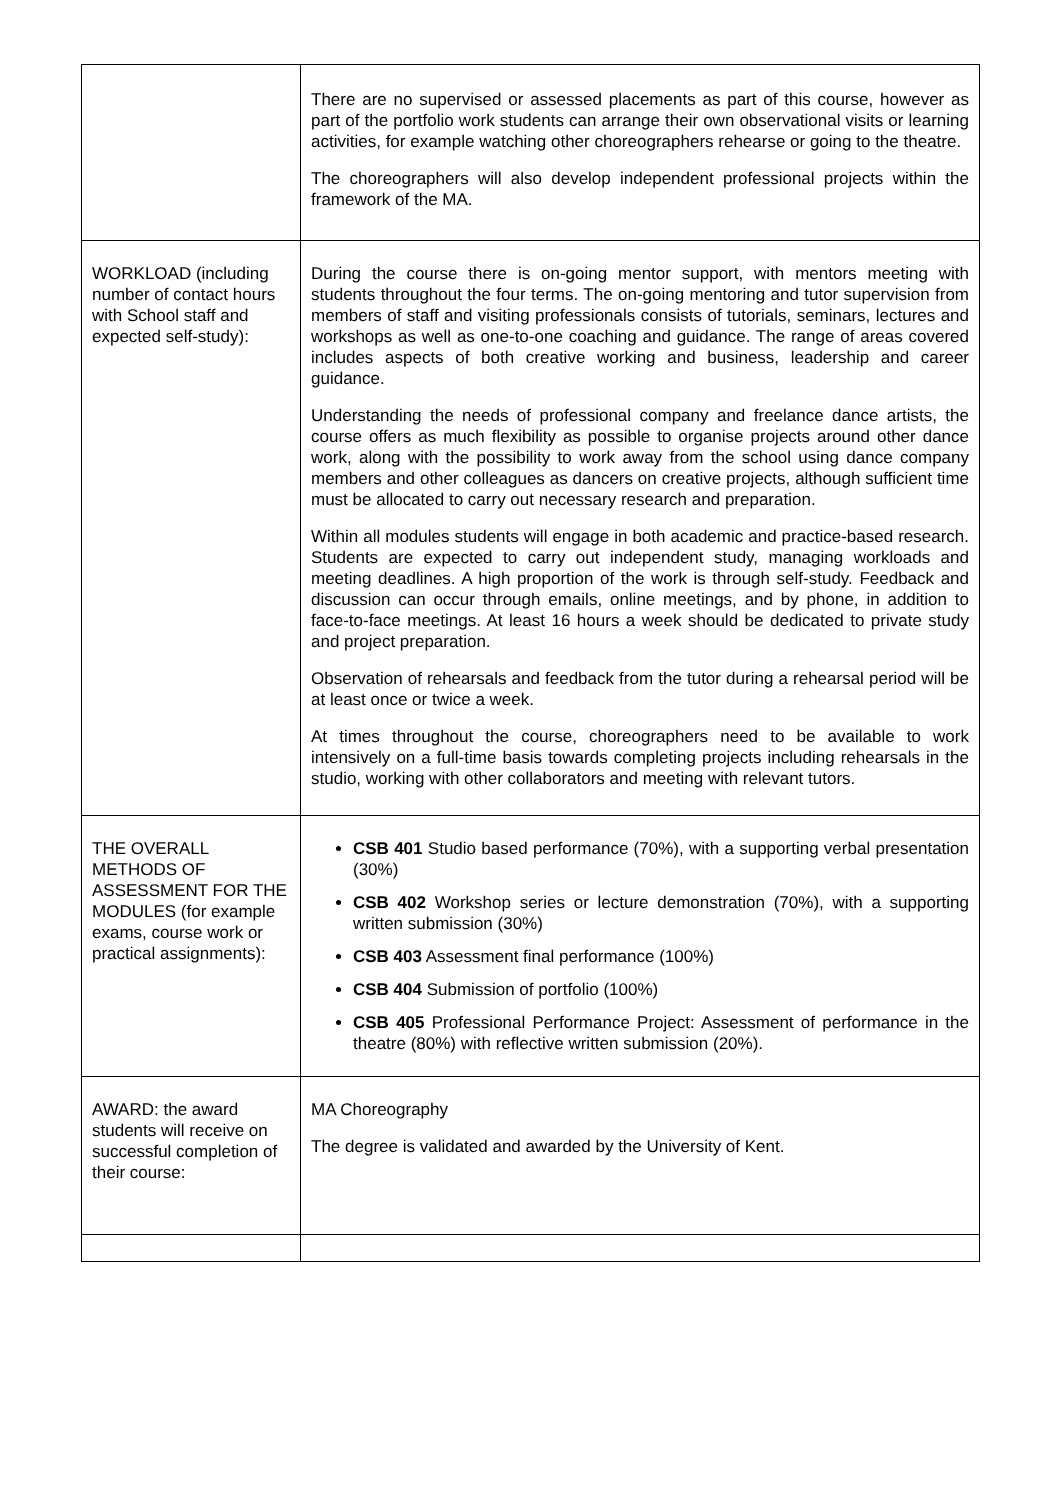| | There are no supervised or assessed placements as part of this course, however as part of the portfolio work students can arrange their own observational visits or learning activities, for example watching other choreographers rehearse or going to the theatre. The choreographers will also develop independent professional projects within the framework of the MA. |
| WORKLOAD (including number of contact hours with School staff and expected self-study): | During the course there is on-going mentor support, with mentors meeting with students throughout the four terms. The on-going mentoring and tutor supervision from members of staff and visiting professionals consists of tutorials, seminars, lectures and workshops as well as one-to-one coaching and guidance. The range of areas covered includes aspects of both creative working and business, leadership and career guidance. Understanding the needs of professional company and freelance dance artists, the course offers as much flexibility as possible to organise projects around other dance work, along with the possibility to work away from the school using dance company members and other colleagues as dancers on creative projects, although sufficient time must be allocated to carry out necessary research and preparation. Within all modules students will engage in both academic and practice-based research. Students are expected to carry out independent study, managing workloads and meeting deadlines. A high proportion of the work is through self-study. Feedback and discussion can occur through emails, online meetings, and by phone, in addition to face-to-face meetings. At least 16 hours a week should be dedicated to private study and project preparation. Observation of rehearsals and feedback from the tutor during a rehearsal period will be at least once or twice a week. At times throughout the course, choreographers need to be available to work intensively on a full-time basis towards completing projects including rehearsals in the studio, working with other collaborators and meeting with relevant tutors. |
| THE OVERALL METHODS OF ASSESSMENT FOR THE MODULES (for example exams, course work or practical assignments): | CSB 401 Studio based performance (70%), with a supporting verbal presentation (30%) CSB 402 Workshop series or lecture demonstration (70%), with a supporting written submission (30%) CSB 403 Assessment final performance (100%) CSB 404 Submission of portfolio (100%) CSB 405 Professional Performance Project: Assessment of performance in the theatre (80%) with reflective written submission (20%). |
| AWARD: the award students will receive on successful completion of their course: | MA Choreography The degree is validated and awarded by the University of Kent. |